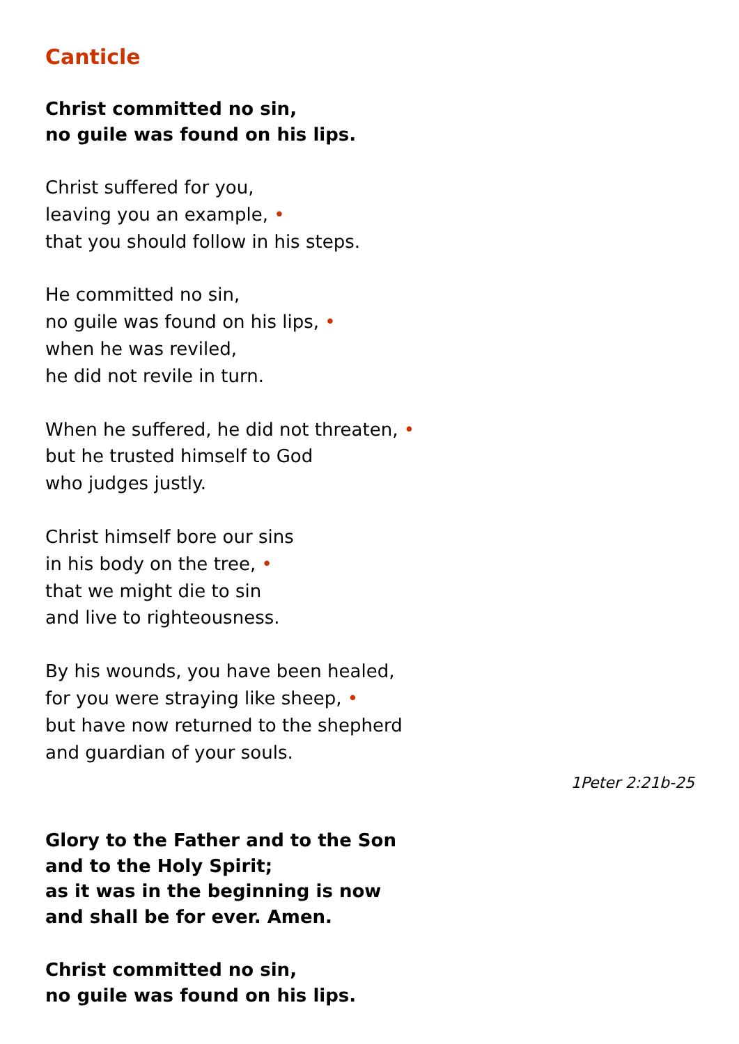Canticle
Christ committed no sin,
no guile was found on his lips.
Christ suffered for you,
leaving you an example, •
that you should follow in his steps.
He committed no sin,
no guile was found on his lips, •
when he was reviled,
he did not revile in turn.
When he suffered, he did not threaten, •
but he trusted himself to God
who judges justly.
Christ himself bore our sins
in his body on the tree, •
that we might die to sin
and live to righteousness.
By his wounds, you have been healed,
for you were straying like sheep, •
but have now returned to the shepherd
and guardian of your souls.
1Peter 2:21b-25
Glory to the Father and to the Son
and to the Holy Spirit;
as it was in the beginning is now
and shall be for ever. Amen.
Christ committed no sin,
no guile was found on his lips.